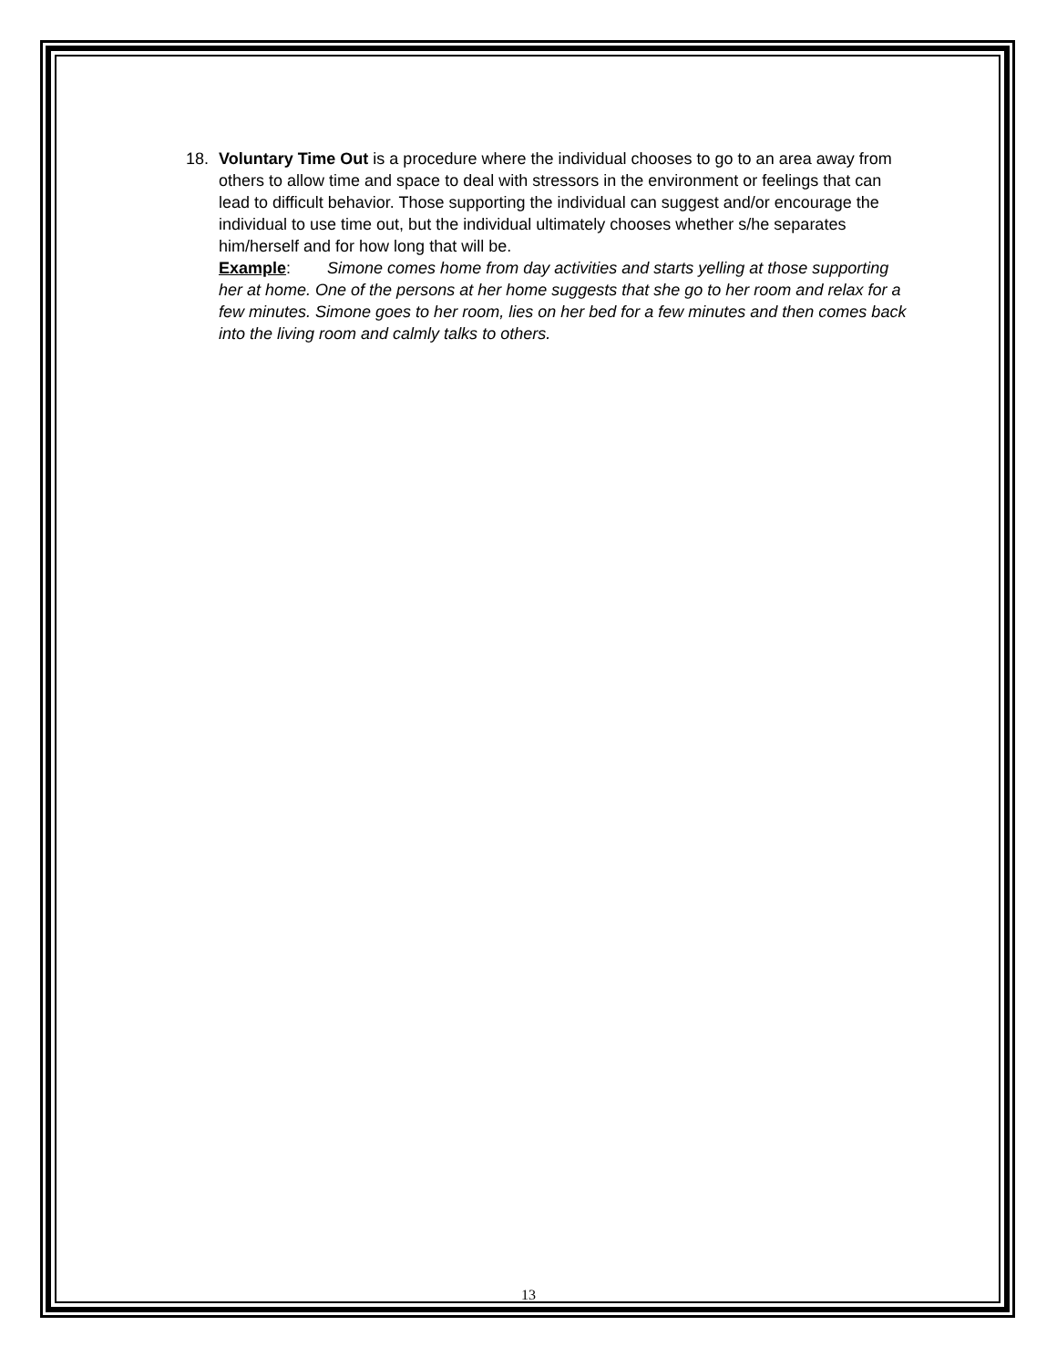18. Voluntary Time Out is a procedure where the individual chooses to go to an area away from others to allow time and space to deal with stressors in the environment or feelings that can lead to difficult behavior. Those supporting the individual can suggest and/or encourage the individual to use time out, but the individual ultimately chooses whether s/he separates him/herself and for how long that will be.
Example: Simone comes home from day activities and starts yelling at those supporting her at home. One of the persons at her home suggests that she go to her room and relax for a few minutes. Simone goes to her room, lies on her bed for a few minutes and then comes back into the living room and calmly talks to others.
13